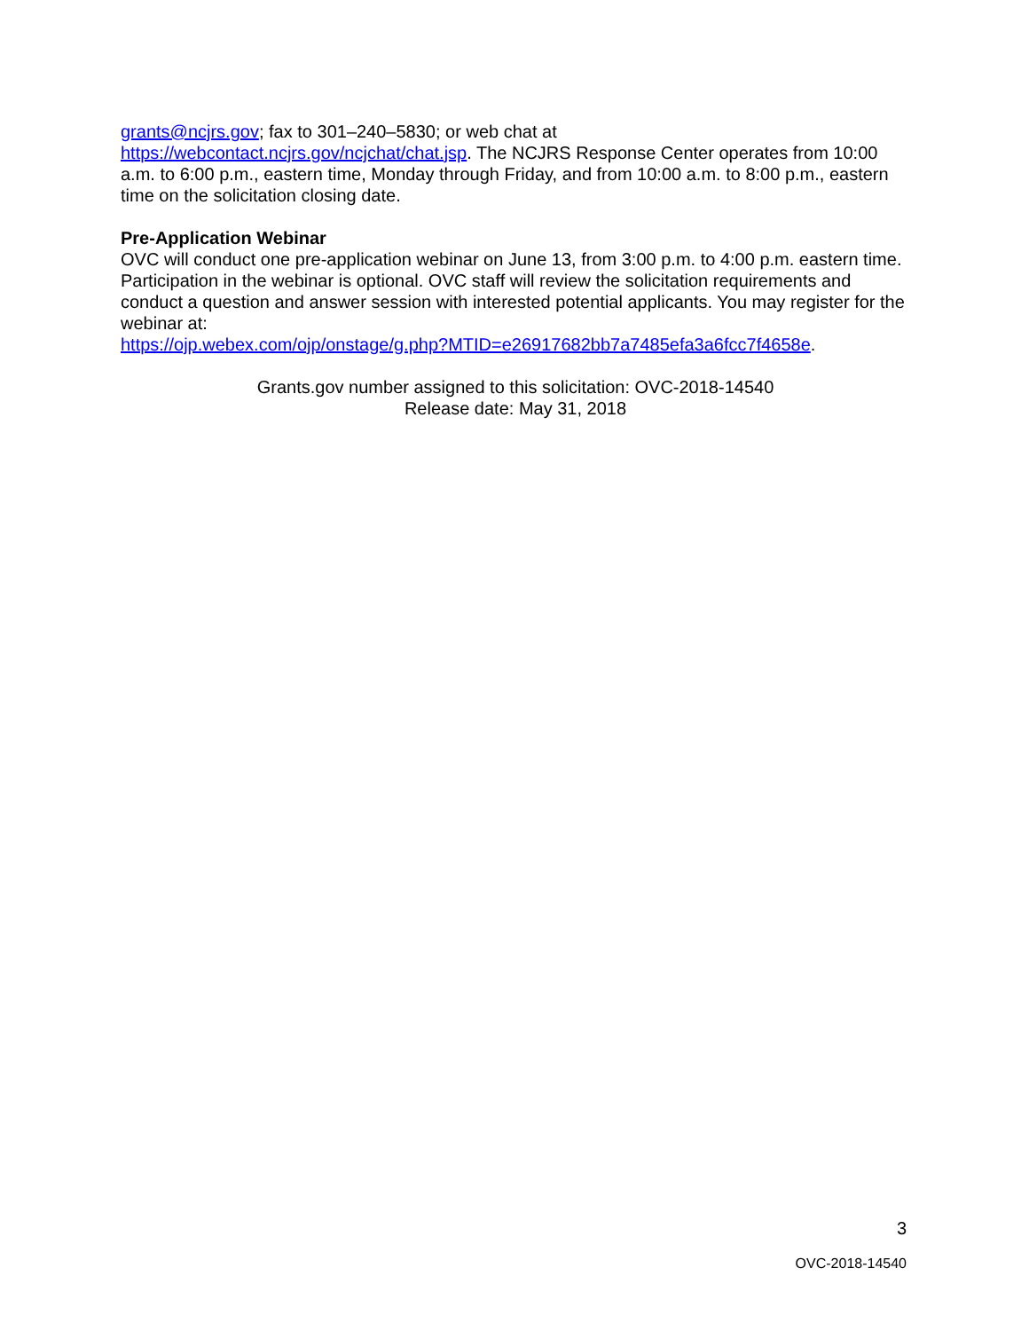grants@ncjrs.gov; fax to 301–240–5830; or web chat at https://webcontact.ncjrs.gov/ncjchat/chat.jsp. The NCJRS Response Center operates from 10:00 a.m. to 6:00 p.m., eastern time, Monday through Friday, and from 10:00 a.m. to 8:00 p.m., eastern time on the solicitation closing date.
Pre-Application Webinar
OVC will conduct one pre-application webinar on June 13, from 3:00 p.m. to 4:00 p.m. eastern time. Participation in the webinar is optional. OVC staff will review the solicitation requirements and conduct a question and answer session with interested potential applicants. You may register for the webinar at:
https://ojp.webex.com/ojp/onstage/g.php?MTID=e26917682bb7a7485efa3a6fcc7f4658e.
Grants.gov number assigned to this solicitation: OVC-2018-14540
Release date: May 31, 2018
3
OVC-2018-14540